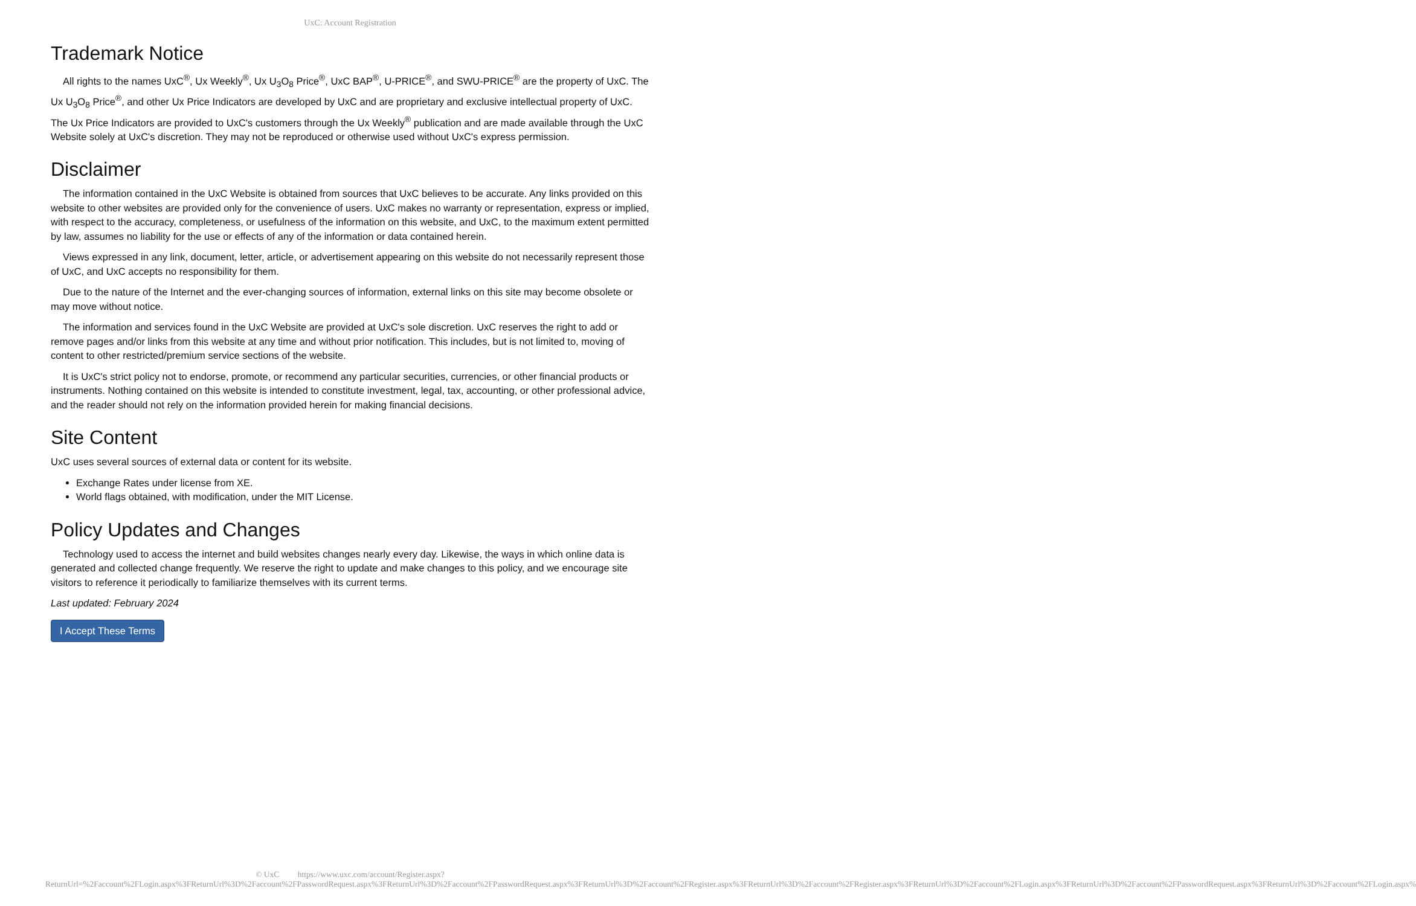UxC: Account Registration
Trademark Notice
All rights to the names UxC<sup>®</sup>, Ux Weekly<sup>®</sup>, Ux U<sub>3</sub>O<sub>8</sub> Price<sup>®</sup>, UxC BAP<sup>®</sup>, U-PRICE<sup>®</sup>, and SWU-PRICE<sup>®</sup> are the property of UxC. The Ux U<sub>3</sub>O<sub>8</sub> Price<sup>®</sup>, and other Ux Price Indicators are developed by UxC and are proprietary and exclusive intellectual property of UxC. The Ux Price Indicators are provided to UxC's customers through the Ux Weekly<sup>®</sup> publication and are made available through the UxC Website solely at UxC's discretion. They may not be reproduced or otherwise used without UxC's express permission.
Disclaimer
The information contained in the UxC Website is obtained from sources that UxC believes to be accurate. Any links provided on this website to other websites are provided only for the convenience of users. UxC makes no warranty or representation, express or implied, with respect to the accuracy, completeness, or usefulness of the information on this website, and UxC, to the maximum extent permitted by law, assumes no liability for the use or effects of any of the information or data contained herein.
Views expressed in any link, document, letter, article, or advertisement appearing on this website do not necessarily represent those of UxC, and UxC accepts no responsibility for them.
Due to the nature of the Internet and the ever-changing sources of information, external links on this site may become obsolete or may move without notice.
The information and services found in the UxC Website are provided at UxC's sole discretion. UxC reserves the right to add or remove pages and/or links from this website at any time and without prior notification. This includes, but is not limited to, moving of content to other restricted/premium service sections of the website.
It is UxC's strict policy not to endorse, promote, or recommend any particular securities, currencies, or other financial products or instruments. Nothing contained on this website is intended to constitute investment, legal, tax, accounting, or other professional advice, and the reader should not rely on the information provided herein for making financial decisions.
Site Content
UxC uses several sources of external data or content for its website.
Exchange Rates under license from XE.
World flags obtained, with modification, under the MIT License.
Policy Updates and Changes
Technology used to access the internet and build websites changes nearly every day. Likewise, the ways in which online data is generated and collected change frequently. We reserve the right to update and make changes to this policy, and we encourage site visitors to reference it periodically to familiarize themselves with its current terms.
Last updated: February 2024
I Accept These Terms
© UxC https://www.uxc.com/account/Register.aspx?ReturnUrl=%2Faccount%2FLogin.aspx%3FReturnUrl%3D%2Faccount%2FPasswordRequest.aspx%3FReturnUrl%3D%2Faccount%2FPasswordRequest.aspx%3FReturnUrl%3D%2Faccount%2FRegister.aspx%3FReturnUrl%3D%2Faccount%2FRegister.aspx%3FReturnUrl%3D%2Faccount%2FLogin.aspx%3FReturnUrl%3D%2Faccount%2FPasswordRequest.aspx%3FReturnUrl%3D%2Faccount%2FLogin.aspx%